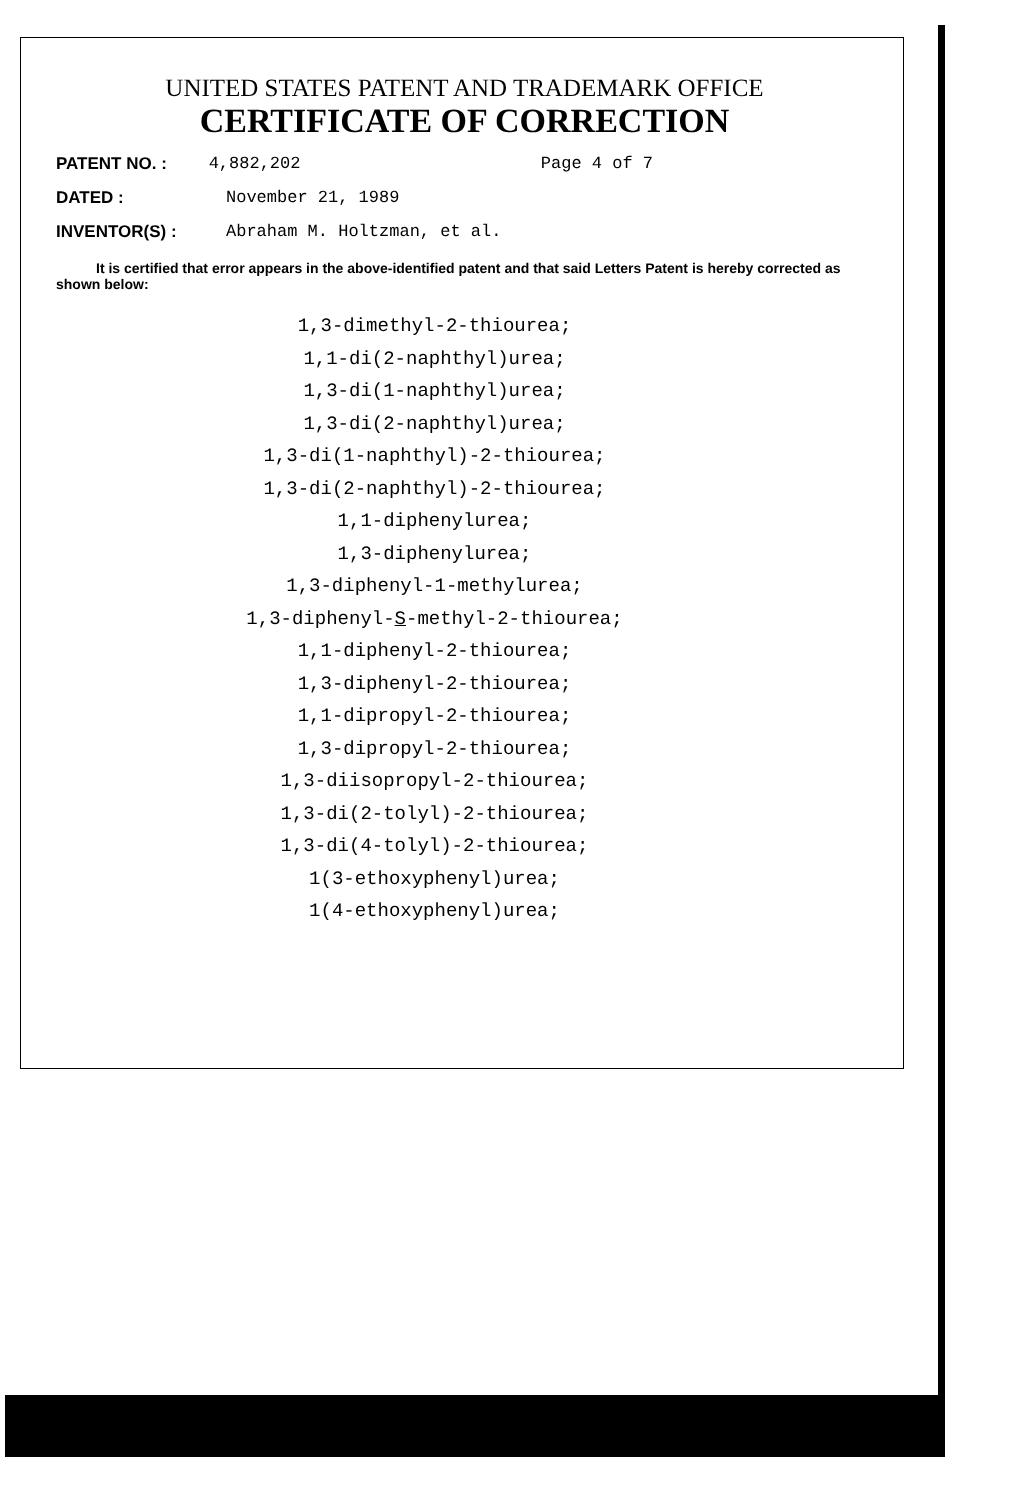UNITED STATES PATENT AND TRADEMARK OFFICE
CERTIFICATE OF CORRECTION
PATENT NO. : 4,882,202 Page 4 of 7
DATED : November 21, 1989
INVENTOR(S) : Abraham M. Holtzman, et al.
It is certified that error appears in the above-identified patent and that said Letters Patent is hereby corrected as shown below:
1,3-dimethyl-2-thiourea;
1,1-di(2-naphthyl)urea;
1,3-di(1-naphthyl)urea;
1,3-di(2-naphthyl)urea;
1,3-di(1-naphthyl)-2-thiourea;
1,3-di(2-naphthyl)-2-thiourea;
1,1-diphenylurea;
1,3-diphenylurea;
1,3-diphenyl-1-methylurea;
1,3-diphenyl-S-methyl-2-thiourea;
1,1-diphenyl-2-thiourea;
1,3-diphenyl-2-thiourea;
1,1-dipropyl-2-thiourea;
1,3-dipropyl-2-thiourea;
1,3-diisopropyl-2-thiourea;
1,3-di(2-tolyl)-2-thiourea;
1,3-di(4-tolyl)-2-thiourea;
1(3-ethoxyphenyl)urea;
1(4-ethoxyphenyl)urea;